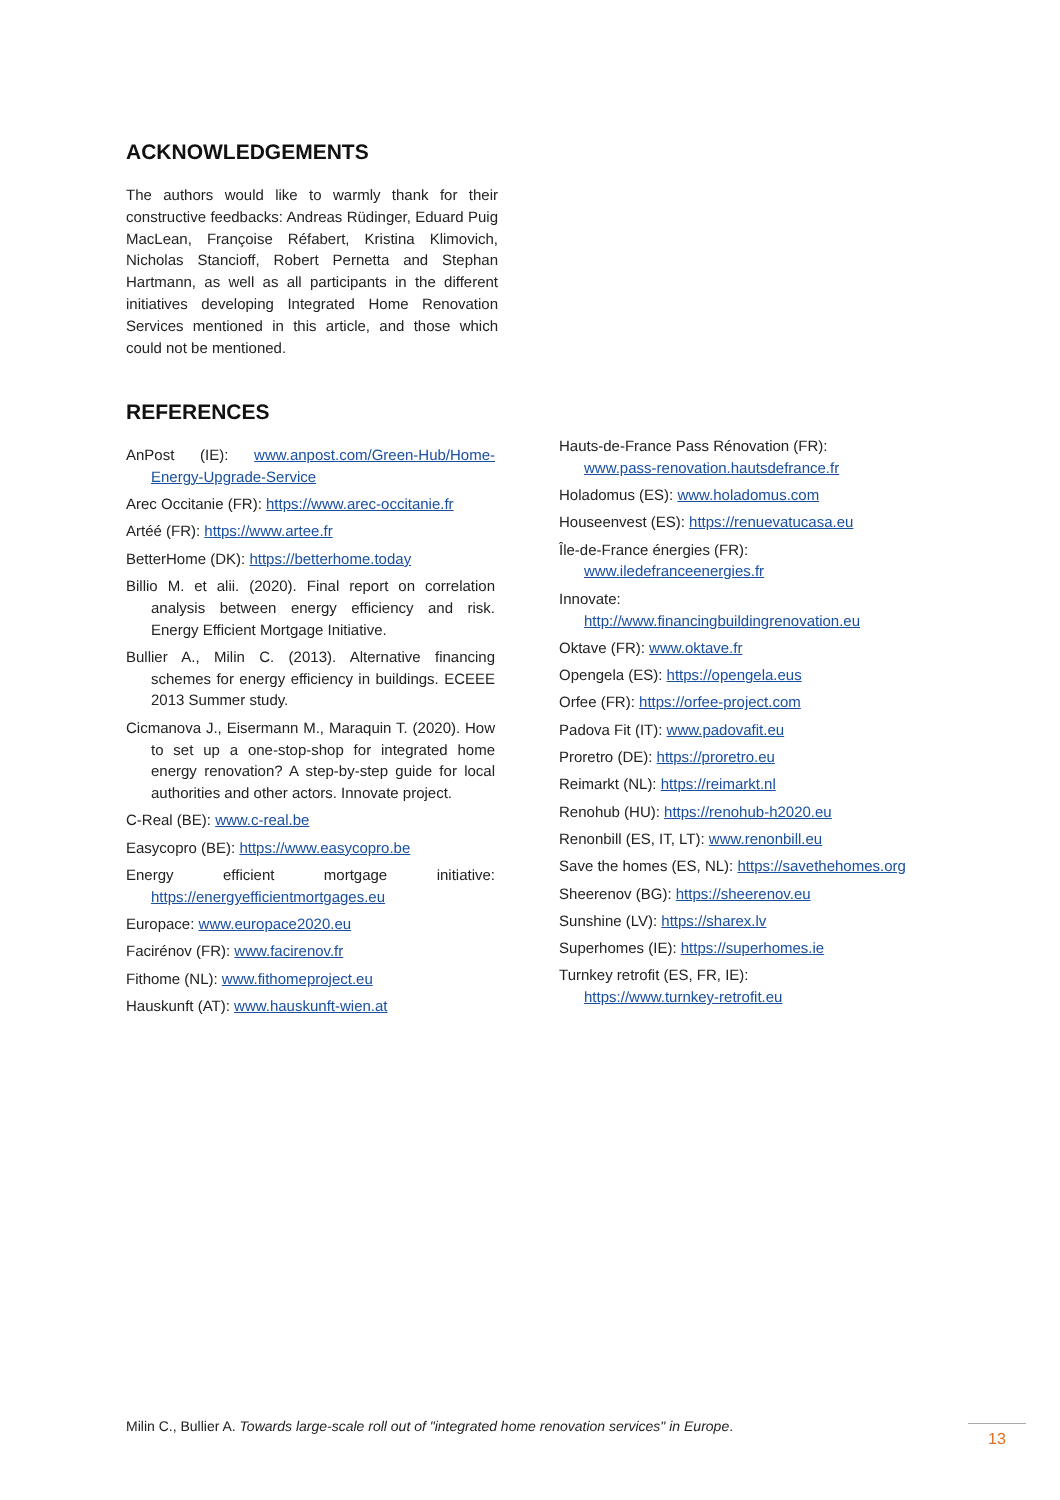ACKNOWLEDGEMENTS
The authors would like to warmly thank for their constructive feedbacks: Andreas Rüdinger, Eduard Puig MacLean, Françoise Réfabert, Kristina Klimovich, Nicholas Stancioff, Robert Pernetta and Stephan Hartmann, as well as all participants in the different initiatives developing Integrated Home Renovation Services mentioned in this article, and those which could not be mentioned.
REFERENCES
AnPost (IE): www.anpost.com/Green-Hub/Home-Energy-Upgrade-Service
Arec Occitanie (FR): https://www.arec-occitanie.fr
Artéé (FR): https://www.artee.fr
BetterHome (DK): https://betterhome.today
Billio M. et alii. (2020). Final report on correlation analysis between energy efficiency and risk. Energy Efficient Mortgage Initiative.
Bullier A., Milin C. (2013). Alternative financing schemes for energy efficiency in buildings. ECEEE 2013 Summer study.
Cicmanova J., Eisermann M., Maraquin T. (2020). How to set up a one-stop-shop for integrated home energy renovation? A step-by-step guide for local authorities and other actors. Innovate project.
C-Real (BE): www.c-real.be
Easycopro (BE): https://www.easycopro.be
Energy efficient mortgage initiative: https://energyefficientmortgages.eu
Europace: www.europace2020.eu
Facirénov (FR): www.facirenov.fr
Fithome (NL): www.fithomeproject.eu
Hauskunft (AT): www.hauskunft-wien.at
Hauts-de-France Pass Rénovation (FR):
www.pass-renovation.hautsdefrance.fr
Holadomus (ES): www.holadomus.com
Houseenvest (ES): https://renuevatucasa.eu
Île-de-France énergies (FR):
www.iledefranceenergies.fr
Innovate:
http://www.financingbuildingrenovation.eu
Oktave (FR): www.oktave.fr
Opengela (ES): https://opengela.eus
Orfee (FR): https://orfee-project.com
Padova Fit (IT): www.padovafit.eu
Proretro (DE): https://proretro.eu
Reimarkt (NL): https://reimarkt.nl
Renohub (HU): https://renohub-h2020.eu
Renonbill (ES, IT, LT): www.renonbill.eu
Save the homes (ES, NL): https://savethehomes.org
Sheerenov (BG): https://sheerenov.eu
Sunshine (LV): https://sharex.lv
Superhomes (IE): https://superhomes.ie
Turnkey retrofit (ES, FR, IE):
https://www.turnkey-retrofit.eu
Milin C., Bullier A. Towards large-scale roll out of "integrated home renovation services" in Europe.
13